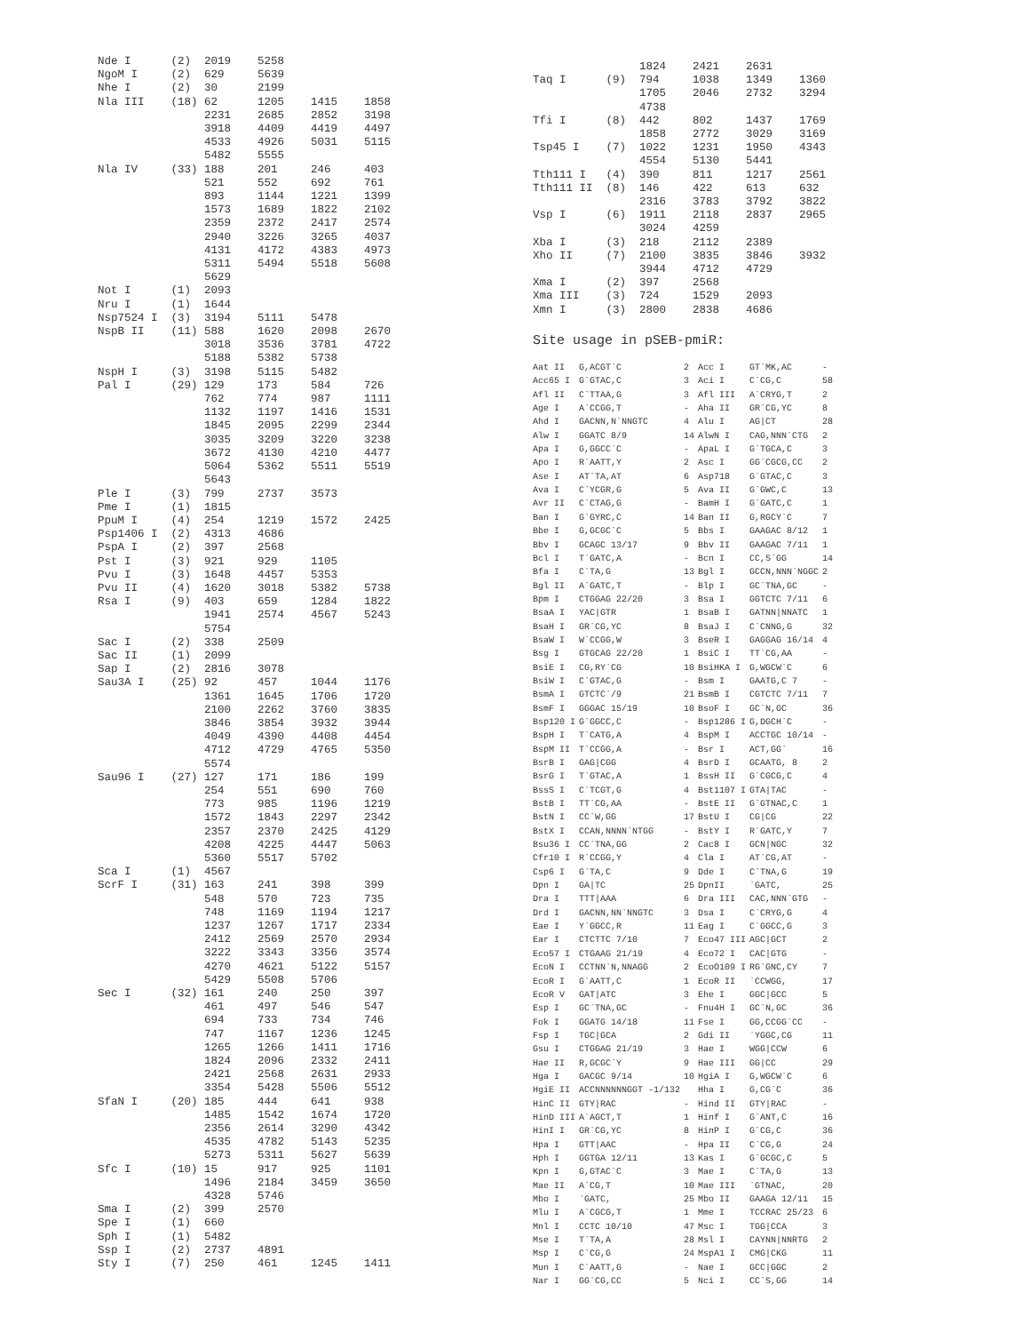Nde I      (2)  2019    5258
NgoM I     (2)  629     5639
Nhe I      (2)  30      2199
Nla III    (18) 62      1205    1415    1858
                2231    2685    2852    3198
                3918    4409    4419    4497
                4533    4926    5031    5115
                5482    5555
Nla IV     (33) 188     201     246     403
                521     552     692     761
                893     1144    1221    1399
                1573    1689    1822    2102
                2359    2372    2417    2574
                2940    3226    3265    4037
                4131    4172    4383    4973
                5311    5494    5518    5608
                5629
Not I      (1)  2093
Nru I      (1)  1644
Nsp7524 I  (3)  3194    5111    5478
NspB II    (11) 588     1620    2098    2670
                3018    3536    3781    4722
                5188    5382    5738
NspH I     (3)  3198    5115    5482
Pal I      (29) 129     173     584     726
                762     774     987     1111
                1132    1197    1416    1531
                1845    2095    2299    2344
                3035    3209    3220    3238
                3672    4130    4210    4477
                5064    5362    5511    5519
                5643
Ple I      (3)  799     2737    3573
Pme I      (1)  1815
PpuM I     (4)  254     1219    1572    2425
Psp1406 I  (2)  4313    4686
PspA I     (2)  397     2568
Pst I      (3)  921     929     1105
Pvu I      (3)  1648    4457    5353
Pvu II     (4)  1620    3018    5382    5738
Rsa I      (9)  403     659     1284    1822
                1941    2574    4567    5243
                5754
Sac I      (2)  338     2509
Sac II     (1)  2099
Sap I      (2)  2816    3078
Sau3A I    (25) 92      457     1044    1176
                1361    1645    1706    1720
                2100    2262    3760    3835
                3846    3854    3932    3944
                4049    4390    4408    4454
                4712    4729    4765    5350
                5574
Sau96 I    (27) 127     171     186     199
                254     551     690     760
                773     985     1196    1219
                1572    1843    2297    2342
                2357    2370    2425    4129
                4208    4225    4447    5063
                5360    5517    5702
Sca I      (1)  4567
ScrF I     (31) 163     241     398     399
                548     570     723     735
                748     1169    1194    1217
                1237    1267    1717    2334
                2412    2569    2570    2934
                3222    3343    3356    3574
                4270    4621    5122    5157
                5429    5508    5706
Sec I      (32) 161     240     250     397
                461     497     546     547
                694     733     734     746
                747     1167    1236    1245
                1265    1266    1411    1716
                1824    2096    2332    2411
                2421    2568    2631    2933
                3354    5428    5506    5512
SfaN I     (20) 185     444     641     938
                1485    1542    1674    1720
                2356    2614    3290    4342
                4535    4782    5143    5235
                5273    5311    5627    5639
Sfc I      (10) 15      917     925     1101
                1496    2184    3459    3650
                4328    5746
Sma I      (2)  399     2570
Spe I      (1)  660
Sph I      (1)  5482
Ssp I      (2)  2737    4891
Sty I      (7)  250     461     1245    1411
                1824    2421    2631
Taq I      (9)  794     1038    1349    1360
                1705    2046    2732    3294
                4738
Tfi I      (8)  442     802     1437    1769
                1858    2772    3029    3169
Tsp45 I    (7)  1022    1231    1950    4343
                4554    5130    5441
Tth111 I   (4)  390     811     1217    2561
Tth111 II  (8)  146     422     613     632
                2316    3783    3792    3822
Vsp I      (6)  1911    2118    2837    2965
                3024    4259
Xba I      (3)  218     2112    2389
Xho II     (7)  2100    3835    3846    3932
                3944    4712    4729
Xma I      (2)  397     2568
Xma III    (3)  724     1529    2093
Xmn I      (3)  2800    2838    4686
Site usage in pSEB-pmiR:
| Aat II | G,ACGT`C | 2 | Acc I | GT`MK,AC | - |
| Acc65 I | G`GTAC,C | 3 | Aci I | C`CG,C | 58 |
| Afl II | C`TTAA,G | 3 | Afl III | A`CRYG,T | 2 |
| Age I | A`CCGG,T | - | Aha II | GR`CG,YC | 8 |
| Ahd I | GACNN,N`NNGTC | 4 | Alu I | AG/CT | 28 |
| Alw I | GGATC 8/9 | 14 | AlwN I | CAG,NNN`CTG | 2 |
| Apa I | G,GGCC`C | - | ApaL I | G`TGCA,C | 3 |
| Apo I | R`AATT,Y | 2 | Asc I | GG`CGCG,CC | 2 |
| Ase I | AT`TA,AT | 6 | Asp718 | G`GTAC,C | 3 |
| Ava I | C`YCGR,G | 5 | Ava II | G`GWC,C | 13 |
| Avr II | C`CTAG,G | - | BamH I | G`GATC,C | 1 |
| Ban I | G`GYRC,C | 14 | Ban II | G,RGCY`C | 7 |
| Bbe I | G,GCGC`C | 5 | Bbs I | GAAGAC 8/12 | 1 |
| Bbv I | GCAGC 13/17 | 9 | Bbv II | GAAGAC 7/11 | 1 |
| Bcl I | T`GATC,A | - | Bcn I | CC,S`GG | 14 |
| Bfa I | C`TA,G | 13 | Bgl I | GCCN,NNN`NGGC | 2 |
| Bgl II | A`GATC,T | - | Blp I | GC`TNA,GC | - |
| Bpm I | CTGGAG 22/20 | 3 | Bsa I | GGTCTC 7/11 | 6 |
| BsaA I | YAC/GTR | 1 | BsaB I | GATNN/NNATC | 1 |
| BsaH I | GR`CG,YC | 8 | BsaJ I | C`CNNG,G | 32 |
| BsaW I | W`CCGG,W | 3 | BseR I | GAGGAG 16/14 | 4 |
| Bsg I | GTGCAG 22/20 | 1 | BsiC I | TT`CG,AA | - |
| BsiE I | CG,RY`CG | 10 | BsiHKA I | G,WGCW`C | 6 |
| BsiW I | C`GTAC,G | - | Bsm I | GAATG,C 7 | - |
| BsmA I | GTCTC`/9 | 21 | BsmB I | CGTCTC 7/11 | 7 |
| BsmF I | GGGAC 15/19 | 10 | BsoF I | GC`N,GC | 36 |
| Bsp120 I | G`GGCC,C | - | Bsp1286 I | G,DGCH`C | - |
| BspH I | T`CATG,A | 4 | BspM I | ACCTGC 10/14 | - |
| BspM II | T`CCGG,A | - | Bsr I | ACT,GG` | 16 |
| BsrB I | GAG/CGG | 4 | BsrD I | GCAATG, 8 | 2 |
| BsrG I | T`GTAC,A | 1 | BssH II | G`CGCG,C | 4 |
| BssS I | C`TCGT,G | 4 | Bst1107 I | GTA/TAC | - |
| BstB I | TT`CG,AA | - | BstE II | G`GTNAC,C | 1 |
| BstN I | CC`W,GG | 17 | BstU I | CG/CG | 22 |
| BstX I | CCAN,NNNN`NTGG | - | BstY I | R`GATC,Y | 7 |
| Bsu36 I | CC`TNA,GG | 2 | Cac8 I | GCN/NGC | 32 |
| Cfr10 I | R`CCGG,Y | 4 | Cla I | AT`CG,AT | - |
| Csp6 I | G`TA,C | 9 | Dde I | C`TNA,G | 19 |
| Dpn I | GA/TC | 25 | DpnII | `GATC, | 25 |
| Dra I | TTT/AAA | 6 | Dra III | CAC,NNN`GTG | - |
| Drd I | GACNN,NN`NNGTC | 3 | Dsa I | C`CRYG,G | 4 |
| Eae I | Y`GGCC,R | 11 | Eag I | C`GGCC,G | 3 |
| Ear I | CTCTTC 7/10 | 7 | Eco47 III | AGC/GCT | 2 |
| Eco57 I | CTGAAG 21/19 | 4 | Eco72 I | CAC/GTG | - |
| EcoN I | CCTNN`N,NNAGG | 2 | EcoO109 I | RG`GNC,CY | 7 |
| EcoR I | G`AATT,C | 1 | EcoR II | `CCWGG, | 17 |
| EcoR V | GAT/ATC | 3 | Ehe I | GGC/GCC | 5 |
| Esp I | GC`TNA,GC | - | Fnu4H I | GC`N,GC | 36 |
| Fok I | GGATG 14/18 | 11 | Fse I | GG,CCGG`CC | - |
| Fsp I | TGC/GCA | 2 | Gdi II | `YGGC,CG | 11 |
| Gsu I | CTGGAG 21/19 | 3 | Hae I | WGG/CCW | 6 |
| Hae II | R,GCGC`Y | 9 | Hae III | GG/CC | 29 |
| Hga I | GACGC 9/14 | 10 | HgiA I | G,WGCW`C | 6 |
| HgiE II | ACCNNNNNNGGT -1/132 | | Hha I | G,CG`C | 36 |
| HinC II | GTY/RAC | - | Hind II | GTY/RAC | - |
| HinD III | A`AGCT,T | 1 | Hinf I | G`ANT,C | 16 |
| HinI I | GR`CG,YC | 8 | HinP I | G`CG,C | 36 |
| Hpa I | GTT/AAC | - | Hpa II | C`CG,G | 24 |
| Hph I | GGTGA 12/11 | 13 | Kas I | G`GCGC,C | 5 |
| Kpn I | G,GTAC`C | 3 | Mae I | C`TA,G | 13 |
| Mae II | A`CG,T | 10 | Mae III | `GTNAC, | 20 |
| Mbo I | `GATC, | 25 | Mbo II | GAAGA 12/11 | 15 |
| Mlu I | A`CGCG,T | 1 | Mme I | TCCRAC 25/23 | 6 |
| Mnl I | CCTC 10/10 | 47 | Msc I | TGG/CCA | 3 |
| Mse I | T`TA,A | 28 | Msl I | CAYNN/NNRTG | 2 |
| Msp I | C`CG,G | 24 | MspA1 I | CMG/CKG | 11 |
| Mun I | C`AATT,G | - | Nae I | GCC/GGC | 2 |
| Nar I | GG`CG,CC | 5 | Nci I | CC`S,GG | 14 |